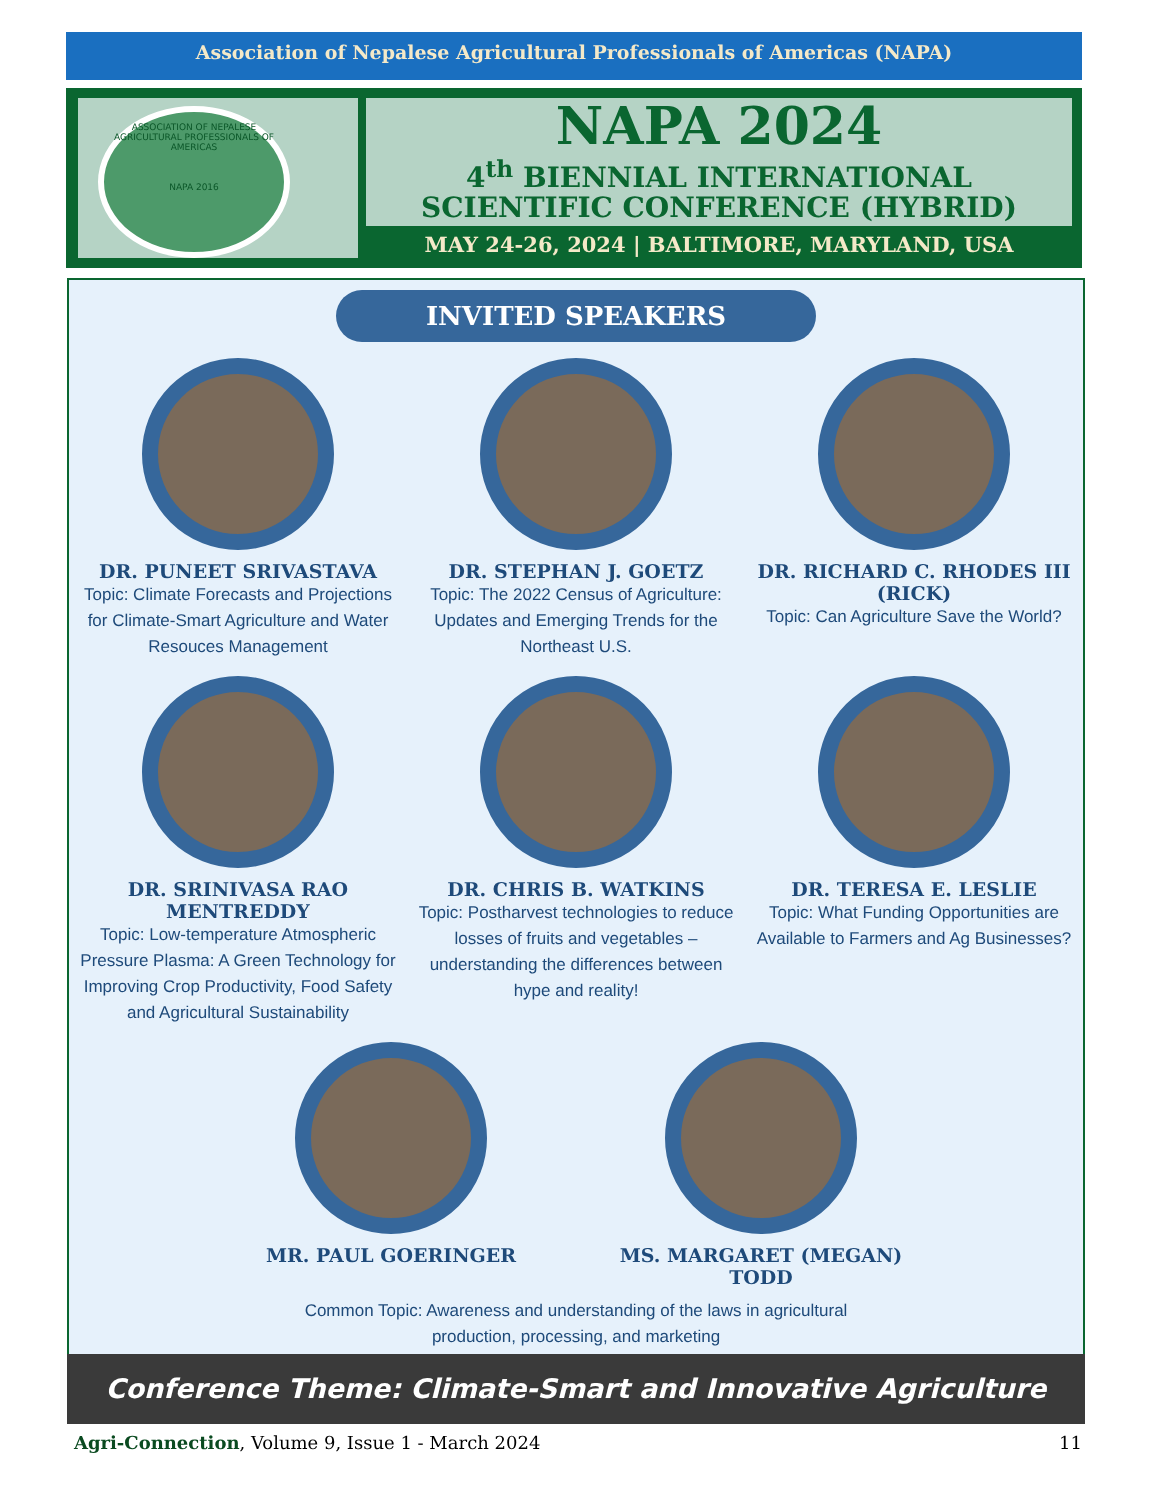Association of Nepalese Agricultural Professionals of Americas (NAPA)
ASSOCIATION OF NEPALESE AGRICULTURAL PROFESSIONALS OF AMERICAS
NAPA 2016
NAPA 2024
4<sup>th</sup> BIENNIAL INTERNATIONAL
SCIENTIFIC CONFERENCE (HYBRID)
MAY 24-26, 2024 | BALTIMORE, MARYLAND, USA
INVITED SPEAKERS
DR. PUNEET SRIVASTAVA
Topic: Climate Forecasts and Projections for Climate-Smart Agriculture and Water Resouces Management
DR. STEPHAN J. GOETZ
Topic: The 2022 Census of Agriculture: Updates and Emerging Trends for the Northeast U.S.
DR. RICHARD C. RHODES III (RICK)
Topic: Can Agriculture Save the World?
DR. SRINIVASA RAO MENTREDDY
Topic: Low-temperature Atmospheric Pressure Plasma: A Green Technology for Improving Crop Productivity, Food Safety and Agricultural Sustainability
DR. CHRIS B. WATKINS
Topic: Postharvest technologies to reduce losses of fruits and vegetables – understanding the differences between hype and reality!
DR. TERESA E. LESLIE
Topic: What Funding Opportunities are Available to Farmers and Ag Businesses?
MR. PAUL GOERINGER MS. MARGARET (MEGAN) TODD
Common Topic: Awareness and understanding of the laws in agricultural
production, processing, and marketing
Conference Theme: Climate-Smart and Innovative Agriculture
Agri-Connection, Volume 9, Issue 1 - March 2024 11